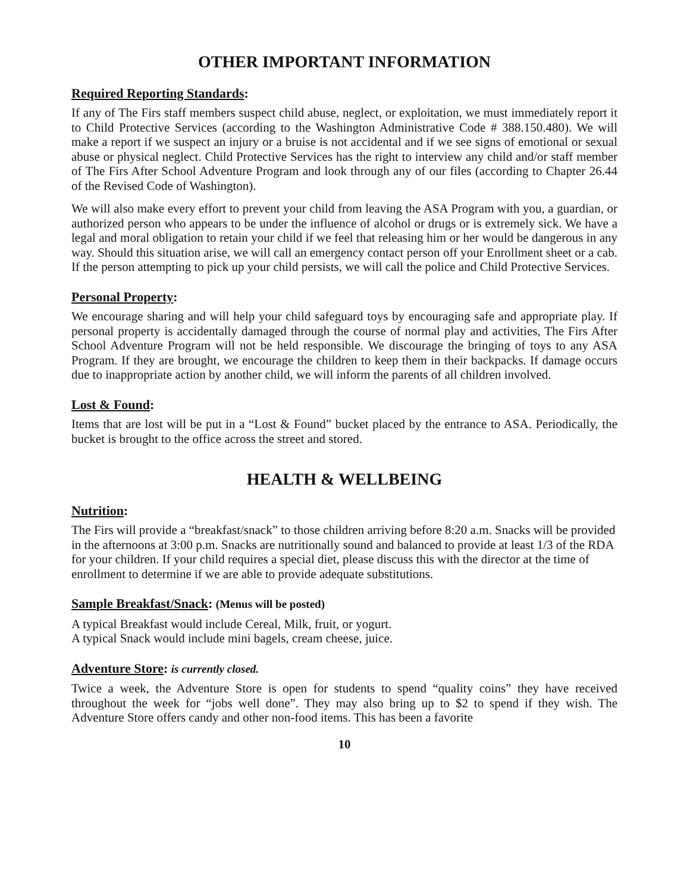OTHER IMPORTANT INFORMATION
Required Reporting Standards:
If any of The Firs staff members suspect child abuse, neglect, or exploitation, we must immediately report it to Child Protective Services (according to the Washington Administrative Code # 388.150.480). We will make a report if we suspect an injury or a bruise is not accidental and if we see signs of emotional or sexual abuse or physical neglect. Child Protective Services has the right to interview any child and/or staff member of The Firs After School Adventure Program and look through any of our files (according to Chapter 26.44 of the Revised Code of Washington).
We will also make every effort to prevent your child from leaving the ASA Program with you, a guardian, or authorized person who appears to be under the influence of alcohol or drugs or is extremely sick. We have a legal and moral obligation to retain your child if we feel that releasing him or her would be dangerous in any way. Should this situation arise, we will call an emergency contact person off your Enrollment sheet or a cab. If the person attempting to pick up your child persists, we will call the police and Child Protective Services.
Personal Property:
We encourage sharing and will help your child safeguard toys by encouraging safe and appropriate play. If personal property is accidentally damaged through the course of normal play and activities, The Firs After School Adventure Program will not be held responsible. We discourage the bringing of toys to any ASA Program. If they are brought, we encourage the children to keep them in their backpacks. If damage occurs due to inappropriate action by another child, we will inform the parents of all children involved.
Lost & Found:
Items that are lost will be put in a “Lost & Found” bucket placed by the entrance to ASA. Periodically, the bucket is brought to the office across the street and stored.
HEALTH & WELLBEING
Nutrition:
The Firs will provide a “breakfast/snack” to those children arriving before 8:20 a.m. Snacks will be provided in the afternoons at 3:00 p.m. Snacks are nutritionally sound and balanced to provide at least 1/3 of the RDA for your children. If your child requires a special diet, please discuss this with the director at the time of enrollment to determine if we are able to provide adequate substitutions.
Sample Breakfast/Snack: (Menus will be posted)
A typical Breakfast would include Cereal, Milk, fruit, or yogurt.
A typical Snack would include mini bagels, cream cheese, juice.
Adventure Store: is currently closed.
Twice a week, the Adventure Store is open for students to spend “quality coins” they have received throughout the week for “jobs well done”. They may also bring up to $2 to spend if they wish. The Adventure Store offers candy and other non-food items. This has been a favorite
10